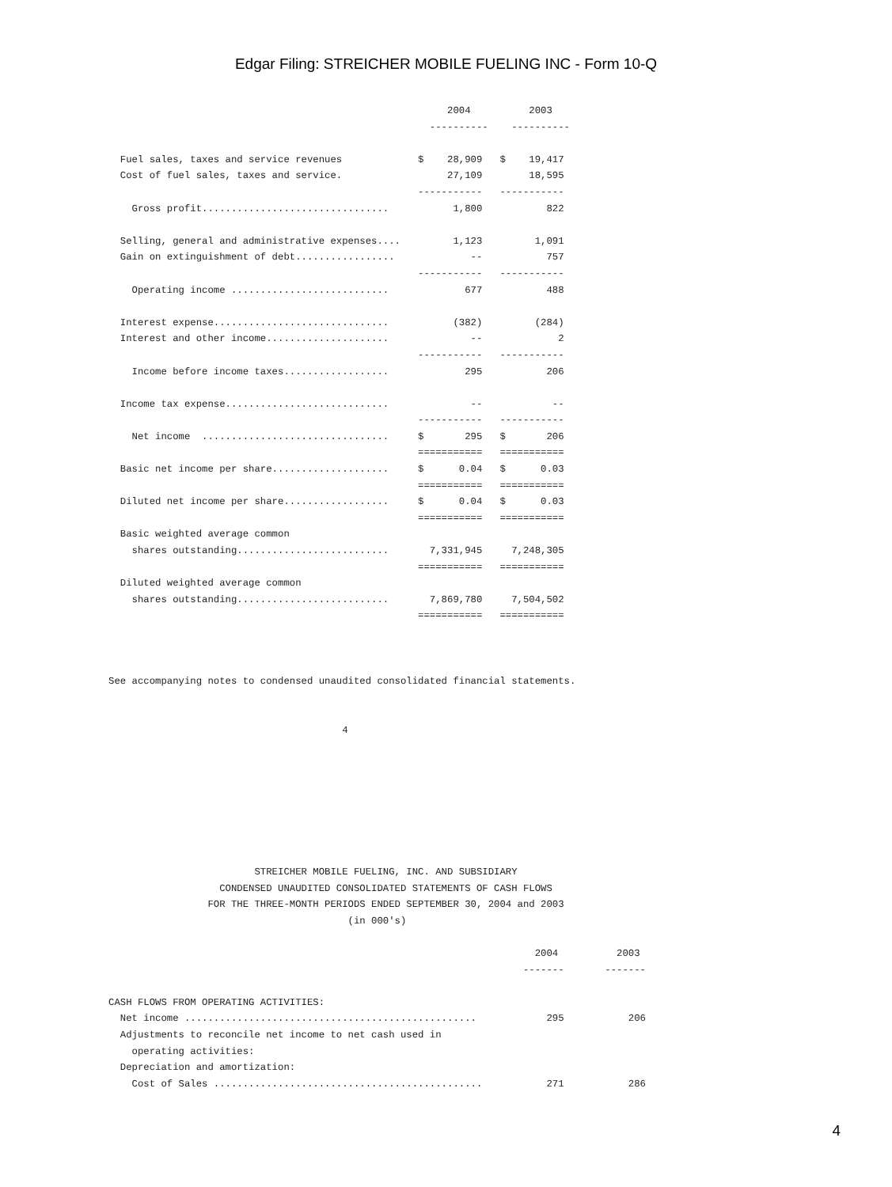Edgar Filing: STREICHER MOBILE FUELING INC - Form 10-Q
                                                          2004          2003
                                                       ----------    ----------

  Fuel sales, taxes and service revenues             $    28,909   $    19,417
  Cost of fuel sales, taxes and service.                  27,109        18,595
                                                     -----------   -----------
    Gross profit................................           1,800           822

  Selling, general and administrative expenses....         1,123         1,091
  Gain on extinguishment of debt.................             --           757
                                                     -----------   -----------
    Operating income ...........................             677           488

  Interest expense..............................           (382)         (284)
  Interest and other income.....................              --             2
                                                     -----------   -----------
    Income before income taxes..................             295           206

  Income tax expense............................              --            --
                                                     -----------   -----------
    Net income  ................................     $       295   $       206
                                                     ===========   ===========
  Basic net income per share....................     $      0.04   $      0.03
                                                     ===========   ===========
  Diluted net income per share..................     $      0.04   $      0.03
                                                     ===========   ===========
  Basic weighted average common
    shares outstanding..........................       7,331,945     7,248,305
                                                     ===========   ===========
  Diluted weighted average common
    shares outstanding..........................       7,869,780     7,504,502
                                                     ===========   ===========



See accompanying notes to condensed unaudited consolidated financial statements.


                                        4
                         STREICHER MOBILE FUELING, INC. AND SUBSIDIARY
                   CONDENSED UNAUDITED CONSOLIDATED STATEMENTS OF CASH FLOWS
                 FOR THE THREE-MONTH PERIODS ENDED SEPTEMBER 30, 2004 and 2003
                                         (in 000's)

                                                                         2004          2003
                                                                       -------       -------

CASH FLOWS FROM OPERATING ACTIVITIES:
  Net income ..................................................            295           206
  Adjustments to reconcile net income to net cash used in
    operating activities:
  Depreciation and amortization:
    Cost of Sales ..............................................           271           286
4